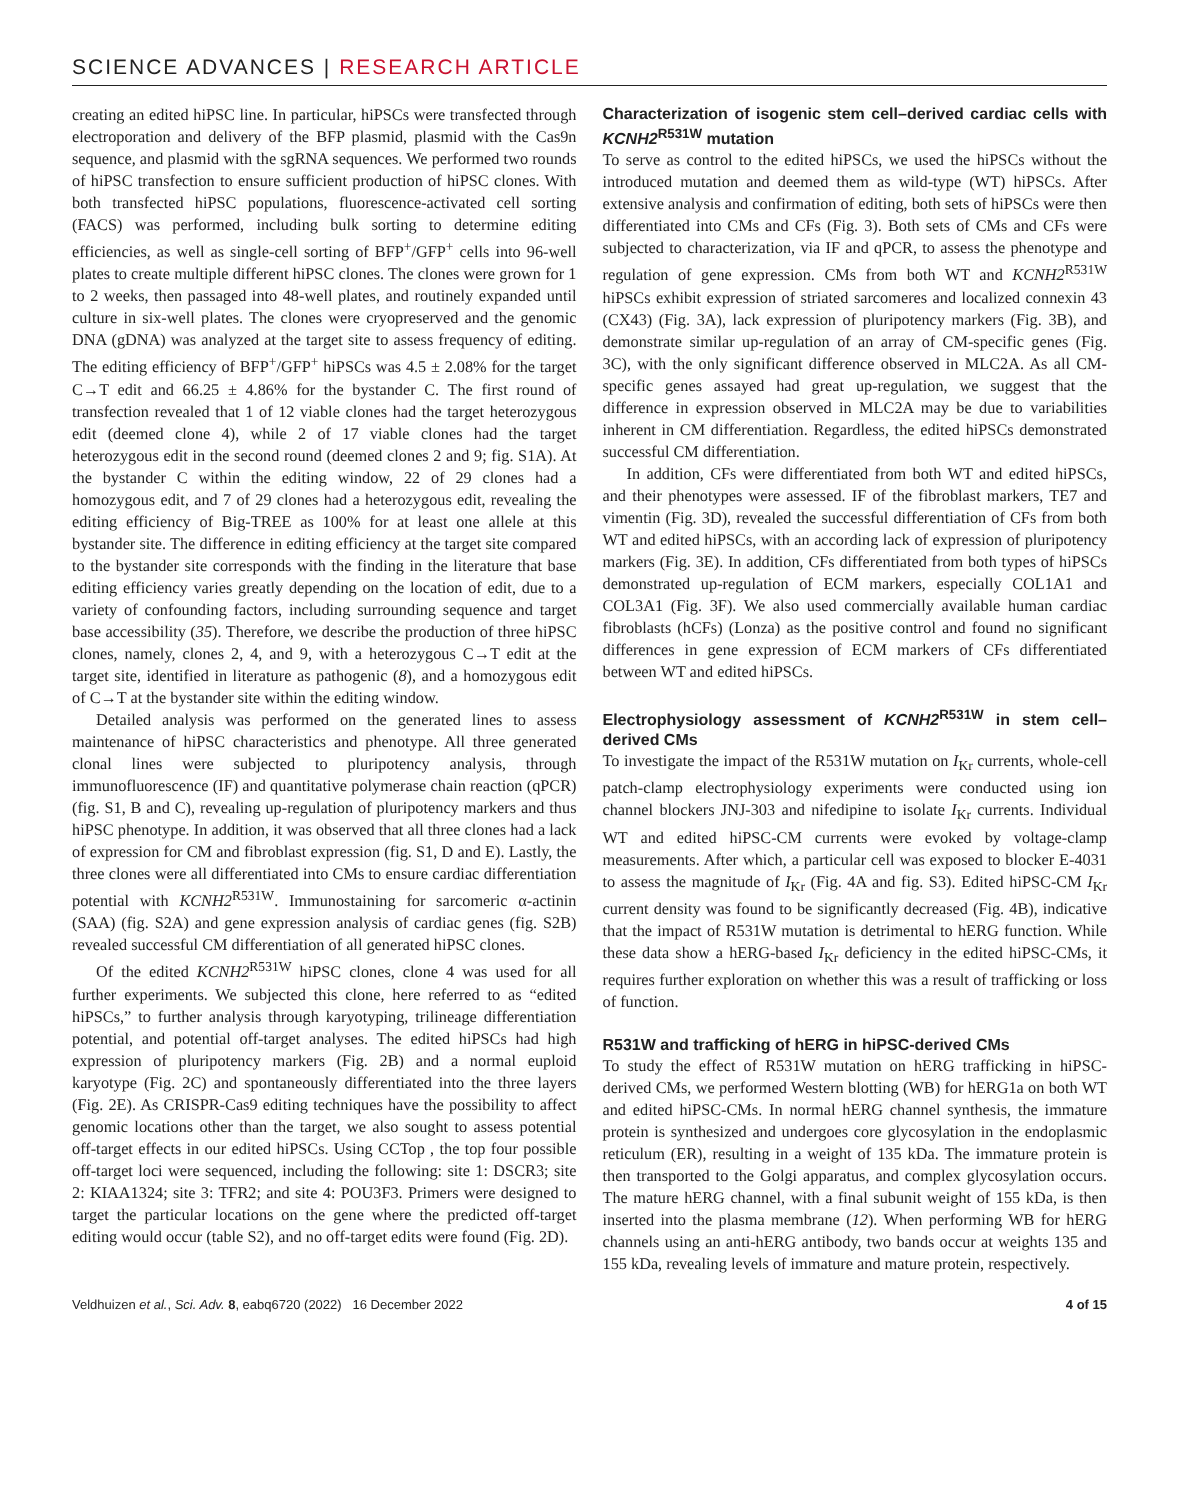SCIENCE ADVANCES | RESEARCH ARTICLE
creating an edited hiPSC line. In particular, hiPSCs were transfected through electroporation and delivery of the BFP plasmid, plasmid with the Cas9n sequence, and plasmid with the sgRNA sequences. We performed two rounds of hiPSC transfection to ensure sufficient production of hiPSC clones. With both transfected hiPSC populations, fluorescence-activated cell sorting (FACS) was performed, including bulk sorting to determine editing efficiencies, as well as single-cell sorting of BFP<sup>+</sup>/GFP<sup>+</sup> cells into 96-well plates to create multiple different hiPSC clones. The clones were grown for 1 to 2 weeks, then passaged into 48-well plates, and routinely expanded until culture in six-well plates. The clones were cryopreserved and the genomic DNA (gDNA) was analyzed at the target site to assess frequency of editing. The editing efficiency of BFP<sup>+</sup>/GFP<sup>+</sup> hiPSCs was 4.5 ± 2.08% for the target C→T edit and 66.25 ± 4.86% for the bystander C. The first round of transfection revealed that 1 of 12 viable clones had the target heterozygous edit (deemed clone 4), while 2 of 17 viable clones had the target heterozygous edit in the second round (deemed clones 2 and 9; fig. S1A). At the bystander C within the editing window, 22 of 29 clones had a homozygous edit, and 7 of 29 clones had a heterozygous edit, revealing the editing efficiency of Big-TREE as 100% for at least one allele at this bystander site. The difference in editing efficiency at the target site compared to the bystander site corresponds with the finding in the literature that base editing efficiency varies greatly depending on the location of edit, due to a variety of confounding factors, including surrounding sequence and target base accessibility (35). Therefore, we describe the production of three hiPSC clones, namely, clones 2, 4, and 9, with a heterozygous C→T edit at the target site, identified in literature as pathogenic (8), and a homozygous edit of C→T at the bystander site within the editing window.
Detailed analysis was performed on the generated lines to assess maintenance of hiPSC characteristics and phenotype. All three generated clonal lines were subjected to pluripotency analysis, through immunofluorescence (IF) and quantitative polymerase chain reaction (qPCR) (fig. S1, B and C), revealing up-regulation of pluripotency markers and thus hiPSC phenotype. In addition, it was observed that all three clones had a lack of expression for CM and fibroblast expression (fig. S1, D and E). Lastly, the three clones were all differentiated into CMs to ensure cardiac differentiation potential with KCNH2<sup>R531W</sup>. Immunostaining for sarcomeric α-actinin (SAA) (fig. S2A) and gene expression analysis of cardiac genes (fig. S2B) revealed successful CM differentiation of all generated hiPSC clones.
Of the edited KCNH2<sup>R531W</sup> hiPSC clones, clone 4 was used for all further experiments. We subjected this clone, here referred to as “edited hiPSCs,” to further analysis through karyotyping, trilineage differentiation potential, and potential off-target analyses. The edited hiPSCs had high expression of pluripotency markers (Fig. 2B) and a normal euploid karyotype (Fig. 2C) and spontaneously differentiated into the three layers (Fig. 2E). As CRISPR-Cas9 editing techniques have the possibility to affect genomic locations other than the target, we also sought to assess potential off-target effects in our edited hiPSCs. Using CCTop , the top four possible off-target loci were sequenced, including the following: site 1: DSCR3; site 2: KIAA1324; site 3: TFR2; and site 4: POU3F3. Primers were designed to target the particular locations on the gene where the predicted off-target editing would occur (table S2), and no off-target edits were found (Fig. 2D).
Characterization of isogenic stem cell–derived cardiac cells with KCNH2<sup>R531W</sup> mutation
To serve as control to the edited hiPSCs, we used the hiPSCs without the introduced mutation and deemed them as wild-type (WT) hiPSCs. After extensive analysis and confirmation of editing, both sets of hiPSCs were then differentiated into CMs and CFs (Fig. 3). Both sets of CMs and CFs were subjected to characterization, via IF and qPCR, to assess the phenotype and regulation of gene expression. CMs from both WT and KCNH2<sup>R531W</sup> hiPSCs exhibit expression of striated sarcomeres and localized connexin 43 (CX43) (Fig. 3A), lack expression of pluripotency markers (Fig. 3B), and demonstrate similar up-regulation of an array of CM-specific genes (Fig. 3C), with the only significant difference observed in MLC2A. As all CM-specific genes assayed had great up-regulation, we suggest that the difference in expression observed in MLC2A may be due to variabilities inherent in CM differentiation. Regardless, the edited hiPSCs demonstrated successful CM differentiation.
In addition, CFs were differentiated from both WT and edited hiPSCs, and their phenotypes were assessed. IF of the fibroblast markers, TE7 and vimentin (Fig. 3D), revealed the successful differentiation of CFs from both WT and edited hiPSCs, with an according lack of expression of pluripotency markers (Fig. 3E). In addition, CFs differentiated from both types of hiPSCs demonstrated up-regulation of ECM markers, especially COL1A1 and COL3A1 (Fig. 3F). We also used commercially available human cardiac fibroblasts (hCFs) (Lonza) as the positive control and found no significant differences in gene expression of ECM markers of CFs differentiated between WT and edited hiPSCs.
Electrophysiology assessment of KCNH2<sup>R531W</sup> in stem cell–derived CMs
To investigate the impact of the R531W mutation on I<sub>Kr</sub> currents, whole-cell patch-clamp electrophysiology experiments were conducted using ion channel blockers JNJ-303 and nifedipine to isolate I<sub>Kr</sub> currents. Individual WT and edited hiPSC-CM currents were evoked by voltage-clamp measurements. After which, a particular cell was exposed to blocker E-4031 to assess the magnitude of I<sub>Kr</sub> (Fig. 4A and fig. S3). Edited hiPSC-CM I<sub>Kr</sub> current density was found to be significantly decreased (Fig. 4B), indicative that the impact of R531W mutation is detrimental to hERG function. While these data show a hERG-based I<sub>Kr</sub> deficiency in the edited hiPSC-CMs, it requires further exploration on whether this was a result of trafficking or loss of function.
R531W and trafficking of hERG in hiPSC-derived CMs
To study the effect of R531W mutation on hERG trafficking in hiPSC-derived CMs, we performed Western blotting (WB) for hERG1a on both WT and edited hiPSC-CMs. In normal hERG channel synthesis, the immature protein is synthesized and undergoes core glycosylation in the endoplasmic reticulum (ER), resulting in a weight of 135 kDa. The immature protein is then transported to the Golgi apparatus, and complex glycosylation occurs. The mature hERG channel, with a final subunit weight of 155 kDa, is then inserted into the plasma membrane (12). When performing WB for hERG channels using an anti-hERG antibody, two bands occur at weights 135 and 155 kDa, revealing levels of immature and mature protein, respectively.
Veldhuizen et al., Sci. Adv. 8, eabq6720 (2022) 16 December 2022 4 of 15